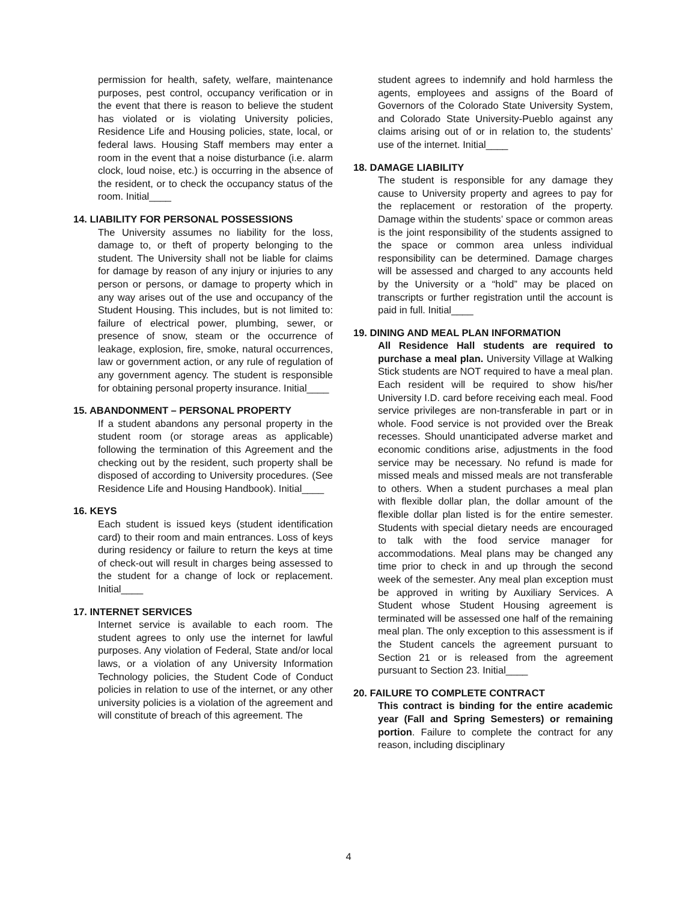permission for health, safety, welfare, maintenance purposes, pest control, occupancy verification or in the event that there is reason to believe the student has violated or is violating University policies, Residence Life and Housing policies, state, local, or federal laws. Housing Staff members may enter a room in the event that a noise disturbance (i.e. alarm clock, loud noise, etc.) is occurring in the absence of the resident, or to check the occupancy status of the room. Initial____
14. LIABILITY FOR PERSONAL POSSESSIONS
The University assumes no liability for the loss, damage to, or theft of property belonging to the student. The University shall not be liable for claims for damage by reason of any injury or injuries to any person or persons, or damage to property which in any way arises out of the use and occupancy of the Student Housing. This includes, but is not limited to: failure of electrical power, plumbing, sewer, or presence of snow, steam or the occurrence of leakage, explosion, fire, smoke, natural occurrences, law or government action, or any rule of regulation of any government agency. The student is responsible for obtaining personal property insurance. Initial____
15. ABANDONMENT – PERSONAL PROPERTY
If a student abandons any personal property in the student room (or storage areas as applicable) following the termination of this Agreement and the checking out by the resident, such property shall be disposed of according to University procedures. (See Residence Life and Housing Handbook). Initial____
16. KEYS
Each student is issued keys (student identification card) to their room and main entrances. Loss of keys during residency or failure to return the keys at time of check-out will result in charges being assessed to the student for a change of lock or replacement. Initial____
17. INTERNET SERVICES
Internet service is available to each room. The student agrees to only use the internet for lawful purposes. Any violation of Federal, State and/or local laws, or a violation of any University Information Technology policies, the Student Code of Conduct policies in relation to use of the internet, or any other university policies is a violation of the agreement and will constitute of breach of this agreement. The
student agrees to indemnify and hold harmless the agents, employees and assigns of the Board of Governors of the Colorado State University System, and Colorado State University-Pueblo against any claims arising out of or in relation to, the students’ use of the internet. Initial____
18. DAMAGE LIABILITY
The student is responsible for any damage they cause to University property and agrees to pay for the replacement or restoration of the property. Damage within the students’ space or common areas is the joint responsibility of the students assigned to the space or common area unless individual responsibility can be determined. Damage charges will be assessed and charged to any accounts held by the University or a “hold” may be placed on transcripts or further registration until the account is paid in full. Initial____
19. DINING AND MEAL PLAN INFORMATION
All Residence Hall students are required to purchase a meal plan. University Village at Walking Stick students are NOT required to have a meal plan. Each resident will be required to show his/her University I.D. card before receiving each meal. Food service privileges are non-transferable in part or in whole. Food service is not provided over the Break recesses. Should unanticipated adverse market and economic conditions arise, adjustments in the food service may be necessary. No refund is made for missed meals and missed meals are not transferable to others. When a student purchases a meal plan with flexible dollar plan, the dollar amount of the flexible dollar plan listed is for the entire semester. Students with special dietary needs are encouraged to talk with the food service manager for accommodations. Meal plans may be changed any time prior to check in and up through the second week of the semester. Any meal plan exception must be approved in writing by Auxiliary Services. A Student whose Student Housing agreement is terminated will be assessed one half of the remaining meal plan. The only exception to this assessment is if the Student cancels the agreement pursuant to Section 21 or is released from the agreement pursuant to Section 23. Initial____
20. FAILURE TO COMPLETE CONTRACT
This contract is binding for the entire academic year (Fall and Spring Semesters) or remaining portion. Failure to complete the contract for any reason, including disciplinary
4